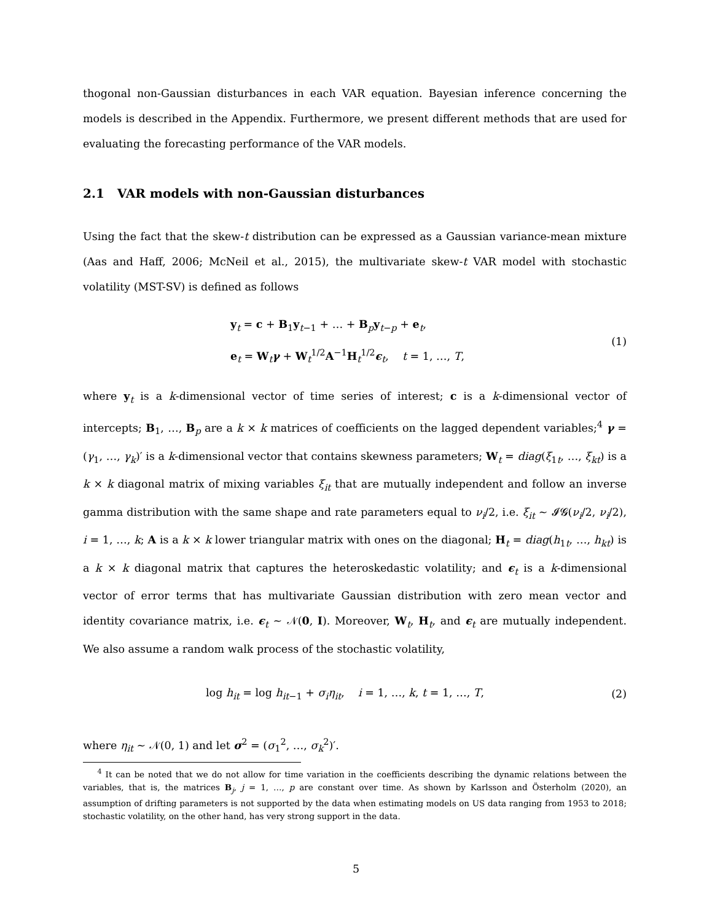thogonal non-Gaussian disturbances in each VAR equation. Bayesian inference concerning the models is described in the Appendix. Furthermore, we present different methods that are used for evaluating the forecasting performance of the VAR models.
2.1 VAR models with non-Gaussian disturbances
Using the fact that the skew-t distribution can be expressed as a Gaussian variance-mean mixture (Aas and Haff, 2006; McNeil et al., 2015), the multivariate skew-t VAR model with stochastic volatility (MST-SV) is defined as follows
y<sub>t</sub> = c + B<sub>1</sub>y<sub>t−1</sub> + … + B<sub>p</sub>y<sub>t−p</sub> + e<sub>t</sub>,
e<sub>t</sub> = W<sub>t</sub>γ + W<sub>t</sub><sup>1/2</sup>A<sup>−1</sup>H<sub>t</sub><sup>1/2</sup>ϵ<sub>t</sub>, t = 1, …, T,
(1)
where y<sub>t</sub> is a k-dimensional vector of time series of interest; c is a k-dimensional vector of intercepts; B<sub>1</sub>, …, B<sub>p</sub> are a k × k matrices of coefficients on the lagged dependent variables;<sup>4</sup> γ = (γ<sub>1</sub>, …, γ<sub>k</sub>)′ is a k-dimensional vector that contains skewness parameters; W<sub>t</sub> = diag(ξ<sub>1t</sub>, …, ξ<sub>kt</sub>) is a k × k diagonal matrix of mixing variables ξ<sub>it</sub> that are mutually independent and follow an inverse gamma distribution with the same shape and rate parameters equal to ν<sub>i</sub>/2, i.e. ξ<sub>it</sub> ∼ 𝓘𝓖(ν<sub>i</sub>/2, ν<sub>i</sub>/2), i = 1, …, k; A is a k × k lower triangular matrix with ones on the diagonal; H<sub>t</sub> = diag(h<sub>1t</sub>, …, h<sub>kt</sub>) is a k × k diagonal matrix that captures the heteroskedastic volatility; and ϵ<sub>t</sub> is a k-dimensional vector of error terms that has multivariate Gaussian distribution with zero mean vector and identity covariance matrix, i.e. ϵ<sub>t</sub> ∼ 𝒩(0, I). Moreover, W<sub>t</sub>, H<sub>t</sub>, and ϵ<sub>t</sub> are mutually independent. We also assume a random walk process of the stochastic volatility,
log h<sub>it</sub> = log h<sub>it−1</sub> + σ<sub>i</sub>η<sub>it</sub>, i = 1, …, k, t = 1, …, T,
(2)
where η<sub>it</sub> ∼ 𝒩(0, 1) and let σ<sup>2</sup> = (σ<sub>1</sub><sup>2</sup>, …, σ<sub>k</sub><sup>2</sup>)′.
<sup>4</sup> It can be noted that we do not allow for time variation in the coefficients describing the dynamic relations between the variables, that is, the matrices B<sub>j</sub>, j = 1, …, p are constant over time. As shown by Karlsson and Österholm (2020), an assumption of drifting parameters is not supported by the data when estimating models on US data ranging from 1953 to 2018; stochastic volatility, on the other hand, has very strong support in the data.
5